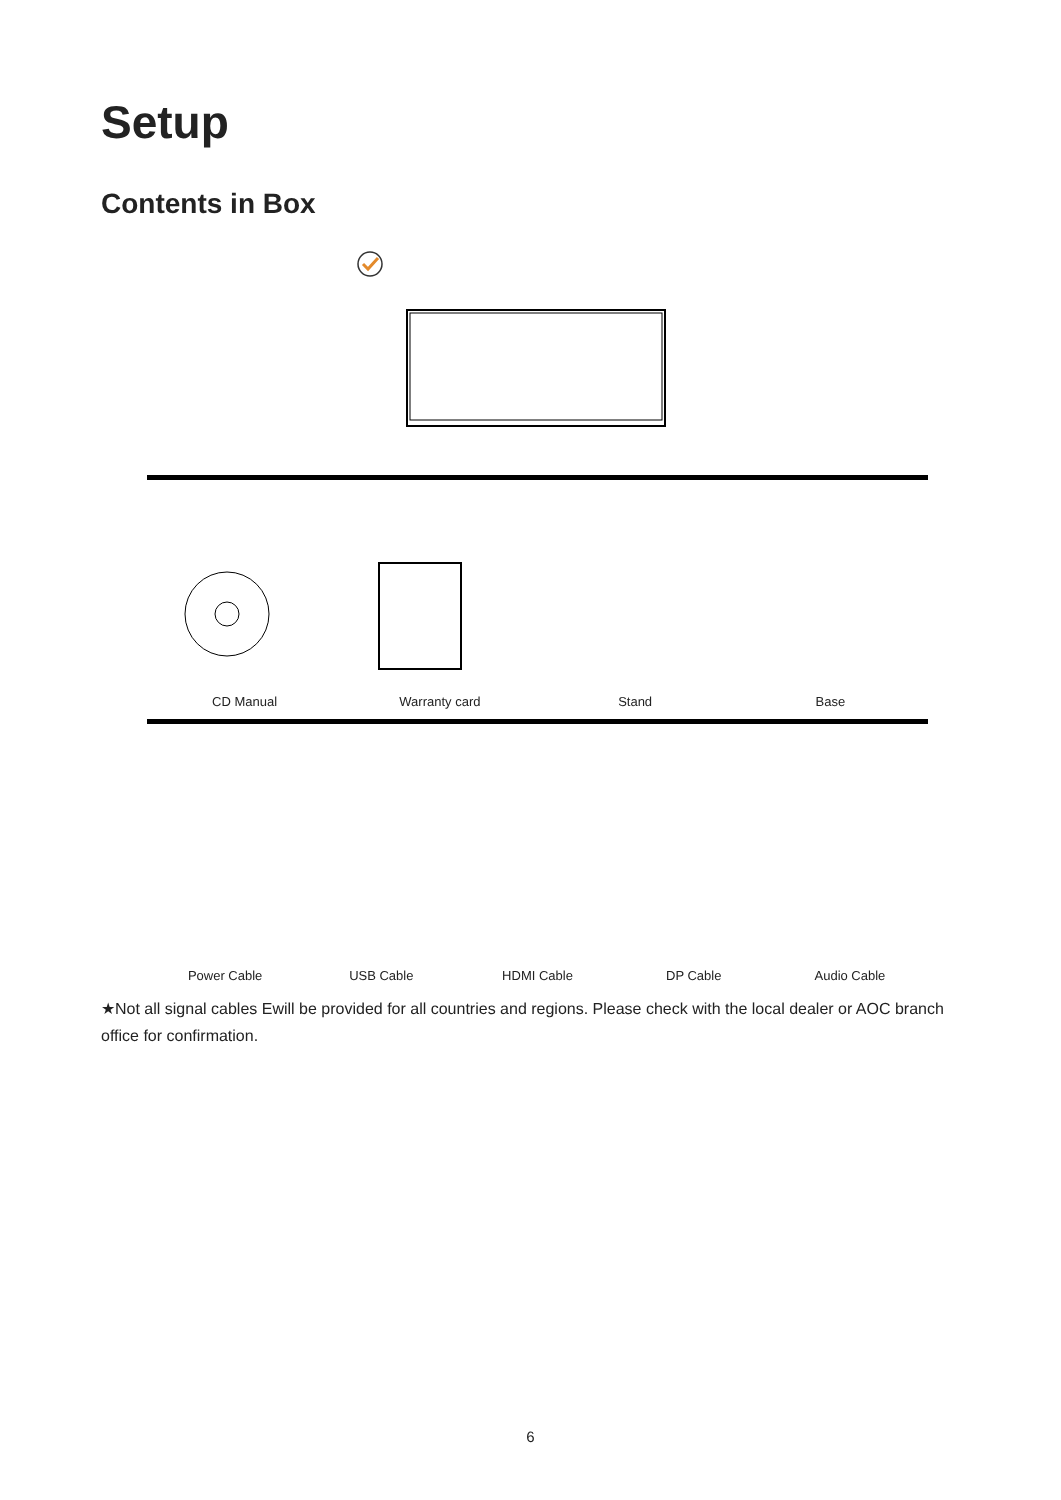Setup
Contents in Box
CD Manual Warranty card Stand Base
Power Cable USB Cable HDMI Cable DP Cable Audio Cable
★Not all signal cables Ewill be provided for all countries and regions. Please check with the local dealer or AOC branch office for confirmation.
6